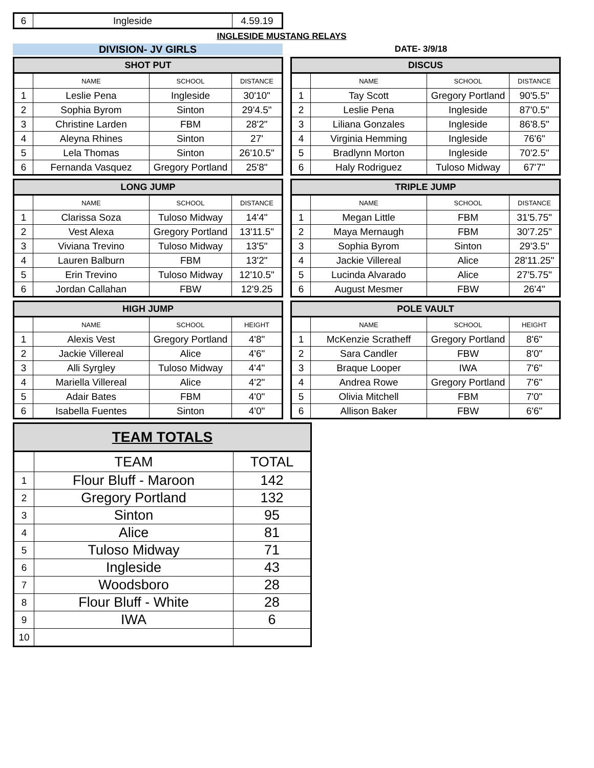| 6 | Ingleside | 4.59.19 |
INGLESIDE MUSTANG RELAYS
DIVISION- JV GIRLS
DATE- 3/9/18
| SHOT PUT | | | |
| --- | --- | --- | --- |
| | NAME | SCHOOL | DISTANCE |
| 1 | Leslie Pena | Ingleside | 30'10" |
| 2 | Sophia Byrom | Sinton | 29'4.5" |
| 3 | Christine Larden | FBM | 28'2" |
| 4 | Aleyna Rhines | Sinton | 27' |
| 5 | Lela Thomas | Sinton | 26'10.5" |
| 6 | Fernanda Vasquez | Gregory Portland | 25'8" |
| DISCUS | | | |
| --- | --- | --- | --- |
| | NAME | SCHOOL | DISTANCE |
| 1 | Tay Scott | Gregory Portland | 90'5.5" |
| 2 | Leslie Pena | Ingleside | 87'0.5" |
| 3 | Liliana Gonzales | Ingleside | 86'8.5" |
| 4 | Virginia Hemming | Ingleside | 76'6" |
| 5 | Bradlynn Morton | Ingleside | 70'2.5" |
| 6 | Haly Rodriguez | Tuloso Midway | 67'7" |
| LONG JUMP | | | |
| --- | --- | --- | --- |
| | NAME | SCHOOL | DISTANCE |
| 1 | Clarissa Soza | Tuloso Midway | 14'4" |
| 2 | Vest Alexa | Gregory Portland | 13'11.5" |
| 3 | Viviana Trevino | Tuloso Midway | 13'5" |
| 4 | Lauren Balburn | FBM | 13'2" |
| 5 | Erin Trevino | Tuloso Midway | 12'10.5" |
| 6 | Jordan Callahan | FBW | 12'9.25 |
| TRIPLE JUMP | | | |
| --- | --- | --- | --- |
| | NAME | SCHOOL | DISTANCE |
| 1 | Megan Little | FBM | 31'5.75" |
| 2 | Maya Mernaugh | FBM | 30'7.25" |
| 3 | Sophia Byrom | Sinton | 29'3.5" |
| 4 | Jackie Villereal | Alice | 28'11.25" |
| 5 | Lucinda Alvarado | Alice | 27'5.75" |
| 6 | August Mesmer | FBW | 26'4" |
| HIGH JUMP | | | |
| --- | --- | --- | --- |
| | NAME | SCHOOL | HEIGHT |
| 1 | Alexis Vest | Gregory Portland | 4'8" |
| 2 | Jackie Villereal | Alice | 4'6" |
| 3 | Alli Syrgley | Tuloso Midway | 4'4" |
| 4 | Mariella Villereal | Alice | 4'2" |
| 5 | Adair Bates | FBM | 4'0" |
| 6 | Isabella Fuentes | Sinton | 4'0" |
| POLE VAULT | | | |
| --- | --- | --- | --- |
| | NAME | SCHOOL | HEIGHT |
| 1 | McKenzie Scratheff | Gregory Portland | 8'6" |
| 2 | Sara Candler | FBW | 8'0" |
| 3 | Braque Looper | IWA | 7'6" |
| 4 | Andrea Rowe | Gregory Portland | 7'6" |
| 5 | Olivia Mitchell | FBM | 7'0" |
| 6 | Allison Baker | FBW | 6'6" |
| TEAM TOTALS | | |
| --- | --- | --- |
| | TEAM | TOTAL |
| 1 | Flour Bluff - Maroon | 142 |
| 2 | Gregory Portland | 132 |
| 3 | Sinton | 95 |
| 4 | Alice | 81 |
| 5 | Tuloso Midway | 71 |
| 6 | Ingleside | 43 |
| 7 | Woodsboro | 28 |
| 8 | Flour Bluff - White | 28 |
| 9 | IWA | 6 |
| 10 | | |